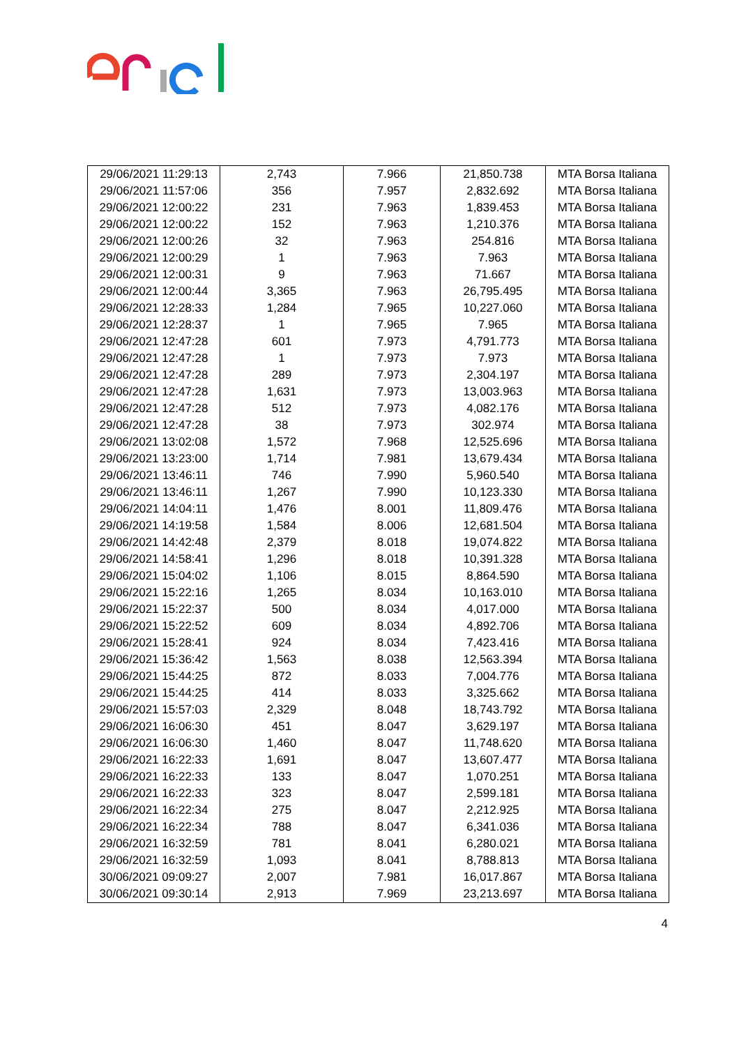| 29/06/2021 11:29:13 | 2,743 | 7.966 | 21,850.738 | MTA Borsa Italiana |
| 29/06/2021 11:57:06 | 356 | 7.957 | 2,832.692 | MTA Borsa Italiana |
| 29/06/2021 12:00:22 | 231 | 7.963 | 1,839.453 | MTA Borsa Italiana |
| 29/06/2021 12:00:22 | 152 | 7.963 | 1,210.376 | MTA Borsa Italiana |
| 29/06/2021 12:00:26 | 32 | 7.963 | 254.816 | MTA Borsa Italiana |
| 29/06/2021 12:00:29 | 1 | 7.963 | 7.963 | MTA Borsa Italiana |
| 29/06/2021 12:00:31 | 9 | 7.963 | 71.667 | MTA Borsa Italiana |
| 29/06/2021 12:00:44 | 3,365 | 7.963 | 26,795.495 | MTA Borsa Italiana |
| 29/06/2021 12:28:33 | 1,284 | 7.965 | 10,227.060 | MTA Borsa Italiana |
| 29/06/2021 12:28:37 | 1 | 7.965 | 7.965 | MTA Borsa Italiana |
| 29/06/2021 12:47:28 | 601 | 7.973 | 4,791.773 | MTA Borsa Italiana |
| 29/06/2021 12:47:28 | 1 | 7.973 | 7.973 | MTA Borsa Italiana |
| 29/06/2021 12:47:28 | 289 | 7.973 | 2,304.197 | MTA Borsa Italiana |
| 29/06/2021 12:47:28 | 1,631 | 7.973 | 13,003.963 | MTA Borsa Italiana |
| 29/06/2021 12:47:28 | 512 | 7.973 | 4,082.176 | MTA Borsa Italiana |
| 29/06/2021 12:47:28 | 38 | 7.973 | 302.974 | MTA Borsa Italiana |
| 29/06/2021 13:02:08 | 1,572 | 7.968 | 12,525.696 | MTA Borsa Italiana |
| 29/06/2021 13:23:00 | 1,714 | 7.981 | 13,679.434 | MTA Borsa Italiana |
| 29/06/2021 13:46:11 | 746 | 7.990 | 5,960.540 | MTA Borsa Italiana |
| 29/06/2021 13:46:11 | 1,267 | 7.990 | 10,123.330 | MTA Borsa Italiana |
| 29/06/2021 14:04:11 | 1,476 | 8.001 | 11,809.476 | MTA Borsa Italiana |
| 29/06/2021 14:19:58 | 1,584 | 8.006 | 12,681.504 | MTA Borsa Italiana |
| 29/06/2021 14:42:48 | 2,379 | 8.018 | 19,074.822 | MTA Borsa Italiana |
| 29/06/2021 14:58:41 | 1,296 | 8.018 | 10,391.328 | MTA Borsa Italiana |
| 29/06/2021 15:04:02 | 1,106 | 8.015 | 8,864.590 | MTA Borsa Italiana |
| 29/06/2021 15:22:16 | 1,265 | 8.034 | 10,163.010 | MTA Borsa Italiana |
| 29/06/2021 15:22:37 | 500 | 8.034 | 4,017.000 | MTA Borsa Italiana |
| 29/06/2021 15:22:52 | 609 | 8.034 | 4,892.706 | MTA Borsa Italiana |
| 29/06/2021 15:28:41 | 924 | 8.034 | 7,423.416 | MTA Borsa Italiana |
| 29/06/2021 15:36:42 | 1,563 | 8.038 | 12,563.394 | MTA Borsa Italiana |
| 29/06/2021 15:44:25 | 872 | 8.033 | 7,004.776 | MTA Borsa Italiana |
| 29/06/2021 15:44:25 | 414 | 8.033 | 3,325.662 | MTA Borsa Italiana |
| 29/06/2021 15:57:03 | 2,329 | 8.048 | 18,743.792 | MTA Borsa Italiana |
| 29/06/2021 16:06:30 | 451 | 8.047 | 3,629.197 | MTA Borsa Italiana |
| 29/06/2021 16:06:30 | 1,460 | 8.047 | 11,748.620 | MTA Borsa Italiana |
| 29/06/2021 16:22:33 | 1,691 | 8.047 | 13,607.477 | MTA Borsa Italiana |
| 29/06/2021 16:22:33 | 133 | 8.047 | 1,070.251 | MTA Borsa Italiana |
| 29/06/2021 16:22:33 | 323 | 8.047 | 2,599.181 | MTA Borsa Italiana |
| 29/06/2021 16:22:34 | 275 | 8.047 | 2,212.925 | MTA Borsa Italiana |
| 29/06/2021 16:22:34 | 788 | 8.047 | 6,341.036 | MTA Borsa Italiana |
| 29/06/2021 16:32:59 | 781 | 8.041 | 6,280.021 | MTA Borsa Italiana |
| 29/06/2021 16:32:59 | 1,093 | 8.041 | 8,788.813 | MTA Borsa Italiana |
| 30/06/2021 09:09:27 | 2,007 | 7.981 | 16,017.867 | MTA Borsa Italiana |
| 30/06/2021 09:30:14 | 2,913 | 7.969 | 23,213.697 | MTA Borsa Italiana |
4